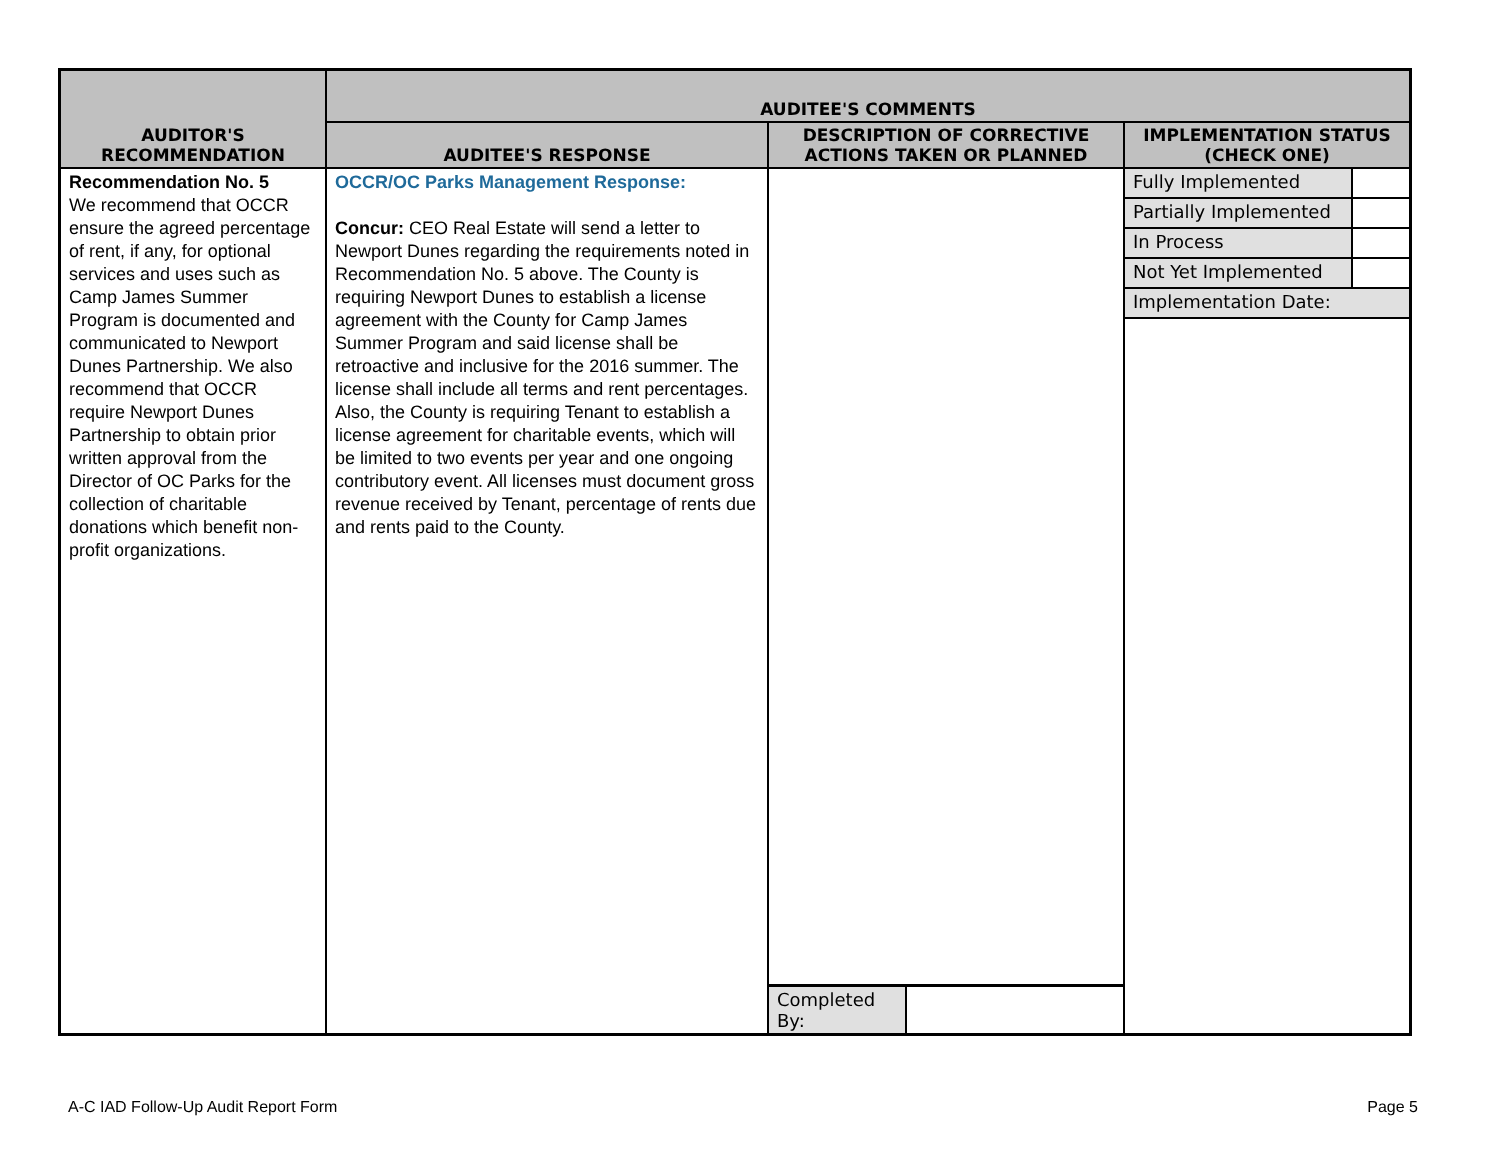| AUDITOR'S RECOMMENDATION | AUDITEE'S COMMENTS | | |
| --- | --- | --- | --- |
| | AUDITEE'S RESPONSE | DESCRIPTION OF CORRECTIVE ACTIONS TAKEN OR PLANNED | IMPLEMENTATION STATUS (CHECK ONE) |
| Recommendation No. 5 We recommend that OCCR ensure the agreed percentage of rent, if any, for optional services and uses such as Camp James Summer Program is documented and communicated to Newport Dunes Partnership. We also recommend that OCCR require Newport Dunes Partnership to obtain prior written approval from the Director of OC Parks for the collection of charitable donations which benefit non-profit organizations. | OCCR/OC Parks Management Response: Concur: CEO Real Estate will send a letter to Newport Dunes regarding the requirements noted in Recommendation No. 5 above. The County is requiring Newport Dunes to establish a license agreement with the County for Camp James Summer Program and said license shall be retroactive and inclusive for the 2016 summer. The license shall include all terms and rent percentages. Also, the County is requiring Tenant to establish a license agreement for charitable events, which will be limited to two events per year and one ongoing contributory event. All licenses must document gross revenue received by Tenant, percentage of rents due and rents paid to the County. | / Completed By: / / | / Fully Implemented / / / Partially Implemented / / / In Process / / / Not Yet Implemented / / / Implementation Date: / / |
A-C IAD Follow-Up Audit Report Form Page 5